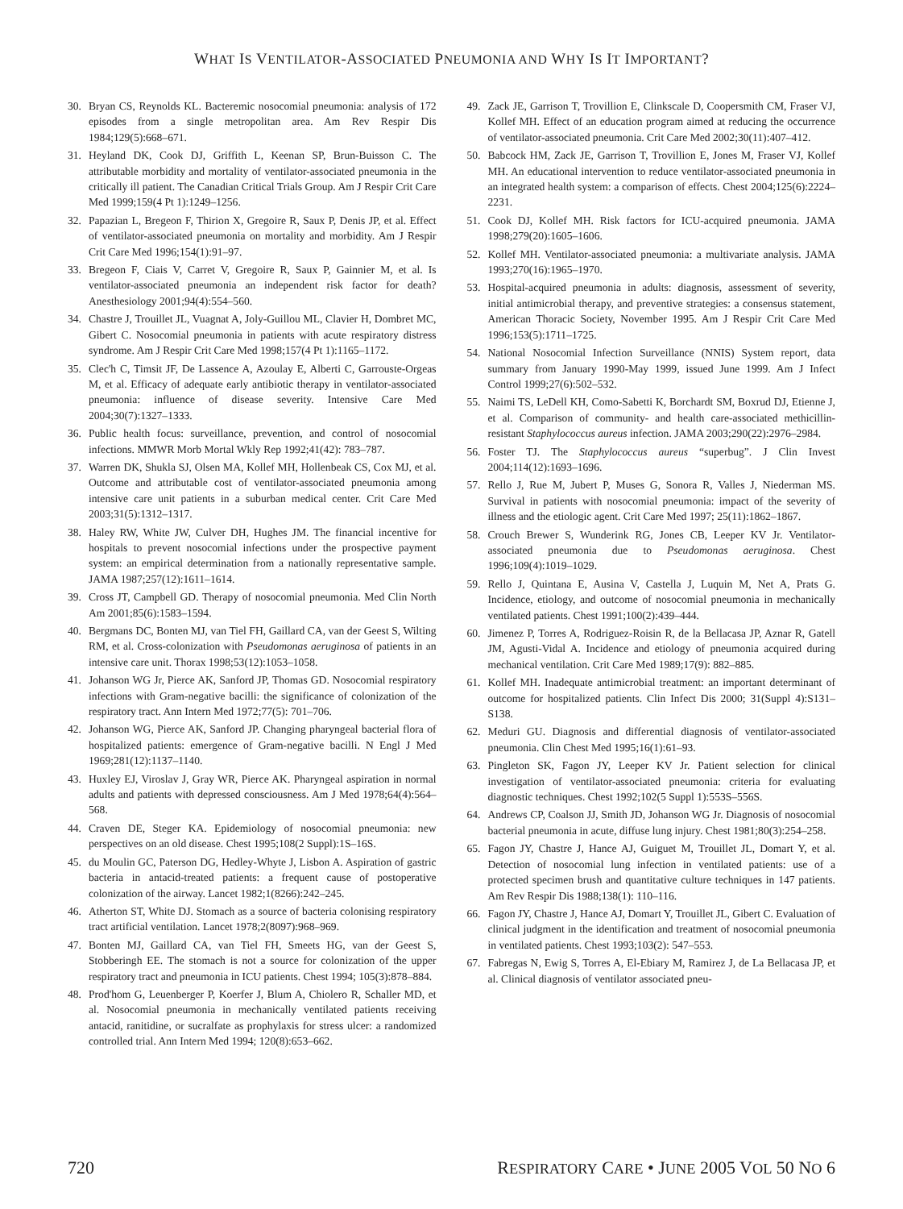WHAT IS VENTILATOR-ASSOCIATED PNEUMONIA AND WHY IS IT IMPORTANT?
30. Bryan CS, Reynolds KL. Bacteremic nosocomial pneumonia: analysis of 172 episodes from a single metropolitan area. Am Rev Respir Dis 1984;129(5):668–671.
31. Heyland DK, Cook DJ, Griffith L, Keenan SP, Brun-Buisson C. The attributable morbidity and mortality of ventilator-associated pneumonia in the critically ill patient. The Canadian Critical Trials Group. Am J Respir Crit Care Med 1999;159(4 Pt 1):1249–1256.
32. Papazian L, Bregeon F, Thirion X, Gregoire R, Saux P, Denis JP, et al. Effect of ventilator-associated pneumonia on mortality and morbidity. Am J Respir Crit Care Med 1996;154(1):91–97.
33. Bregeon F, Ciais V, Carret V, Gregoire R, Saux P, Gainnier M, et al. Is ventilator-associated pneumonia an independent risk factor for death? Anesthesiology 2001;94(4):554–560.
34. Chastre J, Trouillet JL, Vuagnat A, Joly-Guillou ML, Clavier H, Dombret MC, Gibert C. Nosocomial pneumonia in patients with acute respiratory distress syndrome. Am J Respir Crit Care Med 1998;157(4 Pt 1):1165–1172.
35. Clec'h C, Timsit JF, De Lassence A, Azoulay E, Alberti C, Garrouste-Orgeas M, et al. Efficacy of adequate early antibiotic therapy in ventilator-associated pneumonia: influence of disease severity. Intensive Care Med 2004;30(7):1327–1333.
36. Public health focus: surveillance, prevention, and control of nosocomial infections. MMWR Morb Mortal Wkly Rep 1992;41(42): 783–787.
37. Warren DK, Shukla SJ, Olsen MA, Kollef MH, Hollenbeak CS, Cox MJ, et al. Outcome and attributable cost of ventilator-associated pneumonia among intensive care unit patients in a suburban medical center. Crit Care Med 2003;31(5):1312–1317.
38. Haley RW, White JW, Culver DH, Hughes JM. The financial incentive for hospitals to prevent nosocomial infections under the prospective payment system: an empirical determination from a nationally representative sample. JAMA 1987;257(12):1611–1614.
39. Cross JT, Campbell GD. Therapy of nosocomial pneumonia. Med Clin North Am 2001;85(6):1583–1594.
40. Bergmans DC, Bonten MJ, van Tiel FH, Gaillard CA, van der Geest S, Wilting RM, et al. Cross-colonization with Pseudomonas aeruginosa of patients in an intensive care unit. Thorax 1998;53(12):1053–1058.
41. Johanson WG Jr, Pierce AK, Sanford JP, Thomas GD. Nosocomial respiratory infections with Gram-negative bacilli: the significance of colonization of the respiratory tract. Ann Intern Med 1972;77(5): 701–706.
42. Johanson WG, Pierce AK, Sanford JP. Changing pharyngeal bacterial flora of hospitalized patients: emergence of Gram-negative bacilli. N Engl J Med 1969;281(12):1137–1140.
43. Huxley EJ, Viroslav J, Gray WR, Pierce AK. Pharyngeal aspiration in normal adults and patients with depressed consciousness. Am J Med 1978;64(4):564–568.
44. Craven DE, Steger KA. Epidemiology of nosocomial pneumonia: new perspectives on an old disease. Chest 1995;108(2 Suppl):1S–16S.
45. du Moulin GC, Paterson DG, Hedley-Whyte J, Lisbon A. Aspiration of gastric bacteria in antacid-treated patients: a frequent cause of postoperative colonization of the airway. Lancet 1982;1(8266):242–245.
46. Atherton ST, White DJ. Stomach as a source of bacteria colonising respiratory tract artificial ventilation. Lancet 1978;2(8097):968–969.
47. Bonten MJ, Gaillard CA, van Tiel FH, Smeets HG, van der Geest S, Stobberingh EE. The stomach is not a source for colonization of the upper respiratory tract and pneumonia in ICU patients. Chest 1994; 105(3):878–884.
48. Prod'hom G, Leuenberger P, Koerfer J, Blum A, Chiolero R, Schaller MD, et al. Nosocomial pneumonia in mechanically ventilated patients receiving antacid, ranitidine, or sucralfate as prophylaxis for stress ulcer: a randomized controlled trial. Ann Intern Med 1994; 120(8):653–662.
49. Zack JE, Garrison T, Trovillion E, Clinkscale D, Coopersmith CM, Fraser VJ, Kollef MH. Effect of an education program aimed at reducing the occurrence of ventilator-associated pneumonia. Crit Care Med 2002;30(11):407–412.
50. Babcock HM, Zack JE, Garrison T, Trovillion E, Jones M, Fraser VJ, Kollef MH. An educational intervention to reduce ventilator-associated pneumonia in an integrated health system: a comparison of effects. Chest 2004;125(6):2224–2231.
51. Cook DJ, Kollef MH. Risk factors for ICU-acquired pneumonia. JAMA 1998;279(20):1605–1606.
52. Kollef MH. Ventilator-associated pneumonia: a multivariate analysis. JAMA 1993;270(16):1965–1970.
53. Hospital-acquired pneumonia in adults: diagnosis, assessment of severity, initial antimicrobial therapy, and preventive strategies: a consensus statement, American Thoracic Society, November 1995. Am J Respir Crit Care Med 1996;153(5):1711–1725.
54. National Nosocomial Infection Surveillance (NNIS) System report, data summary from January 1990-May 1999, issued June 1999. Am J Infect Control 1999;27(6):502–532.
55. Naimi TS, LeDell KH, Como-Sabetti K, Borchardt SM, Boxrud DJ, Etienne J, et al. Comparison of community- and health care-associated methicillin-resistant Staphylococcus aureus infection. JAMA 2003;290(22):2976–2984.
56. Foster TJ. The Staphylococcus aureus “superbug”. J Clin Invest 2004;114(12):1693–1696.
57. Rello J, Rue M, Jubert P, Muses G, Sonora R, Valles J, Niederman MS. Survival in patients with nosocomial pneumonia: impact of the severity of illness and the etiologic agent. Crit Care Med 1997; 25(11):1862–1867.
58. Crouch Brewer S, Wunderink RG, Jones CB, Leeper KV Jr. Ventilator-associated pneumonia due to Pseudomonas aeruginosa. Chest 1996;109(4):1019–1029.
59. Rello J, Quintana E, Ausina V, Castella J, Luquin M, Net A, Prats G. Incidence, etiology, and outcome of nosocomial pneumonia in mechanically ventilated patients. Chest 1991;100(2):439–444.
60. Jimenez P, Torres A, Rodriguez-Roisin R, de la Bellacasa JP, Aznar R, Gatell JM, Agusti-Vidal A. Incidence and etiology of pneumonia acquired during mechanical ventilation. Crit Care Med 1989;17(9): 882–885.
61. Kollef MH. Inadequate antimicrobial treatment: an important determinant of outcome for hospitalized patients. Clin Infect Dis 2000; 31(Suppl 4):S131–S138.
62. Meduri GU. Diagnosis and differential diagnosis of ventilator-associated pneumonia. Clin Chest Med 1995;16(1):61–93.
63. Pingleton SK, Fagon JY, Leeper KV Jr. Patient selection for clinical investigation of ventilator-associated pneumonia: criteria for evaluating diagnostic techniques. Chest 1992;102(5 Suppl 1):553S–556S.
64. Andrews CP, Coalson JJ, Smith JD, Johanson WG Jr. Diagnosis of nosocomial bacterial pneumonia in acute, diffuse lung injury. Chest 1981;80(3):254–258.
65. Fagon JY, Chastre J, Hance AJ, Guiguet M, Trouillet JL, Domart Y, et al. Detection of nosocomial lung infection in ventilated patients: use of a protected specimen brush and quantitative culture techniques in 147 patients. Am Rev Respir Dis 1988;138(1): 110–116.
66. Fagon JY, Chastre J, Hance AJ, Domart Y, Trouillet JL, Gibert C. Evaluation of clinical judgment in the identification and treatment of nosocomial pneumonia in ventilated patients. Chest 1993;103(2): 547–553.
67. Fabregas N, Ewig S, Torres A, El-Ebiary M, Ramirez J, de La Bellacasa JP, et al. Clinical diagnosis of ventilator associated pneu-
720 RESPIRATORY CARE • JUNE 2005 VOL 50 NO 6